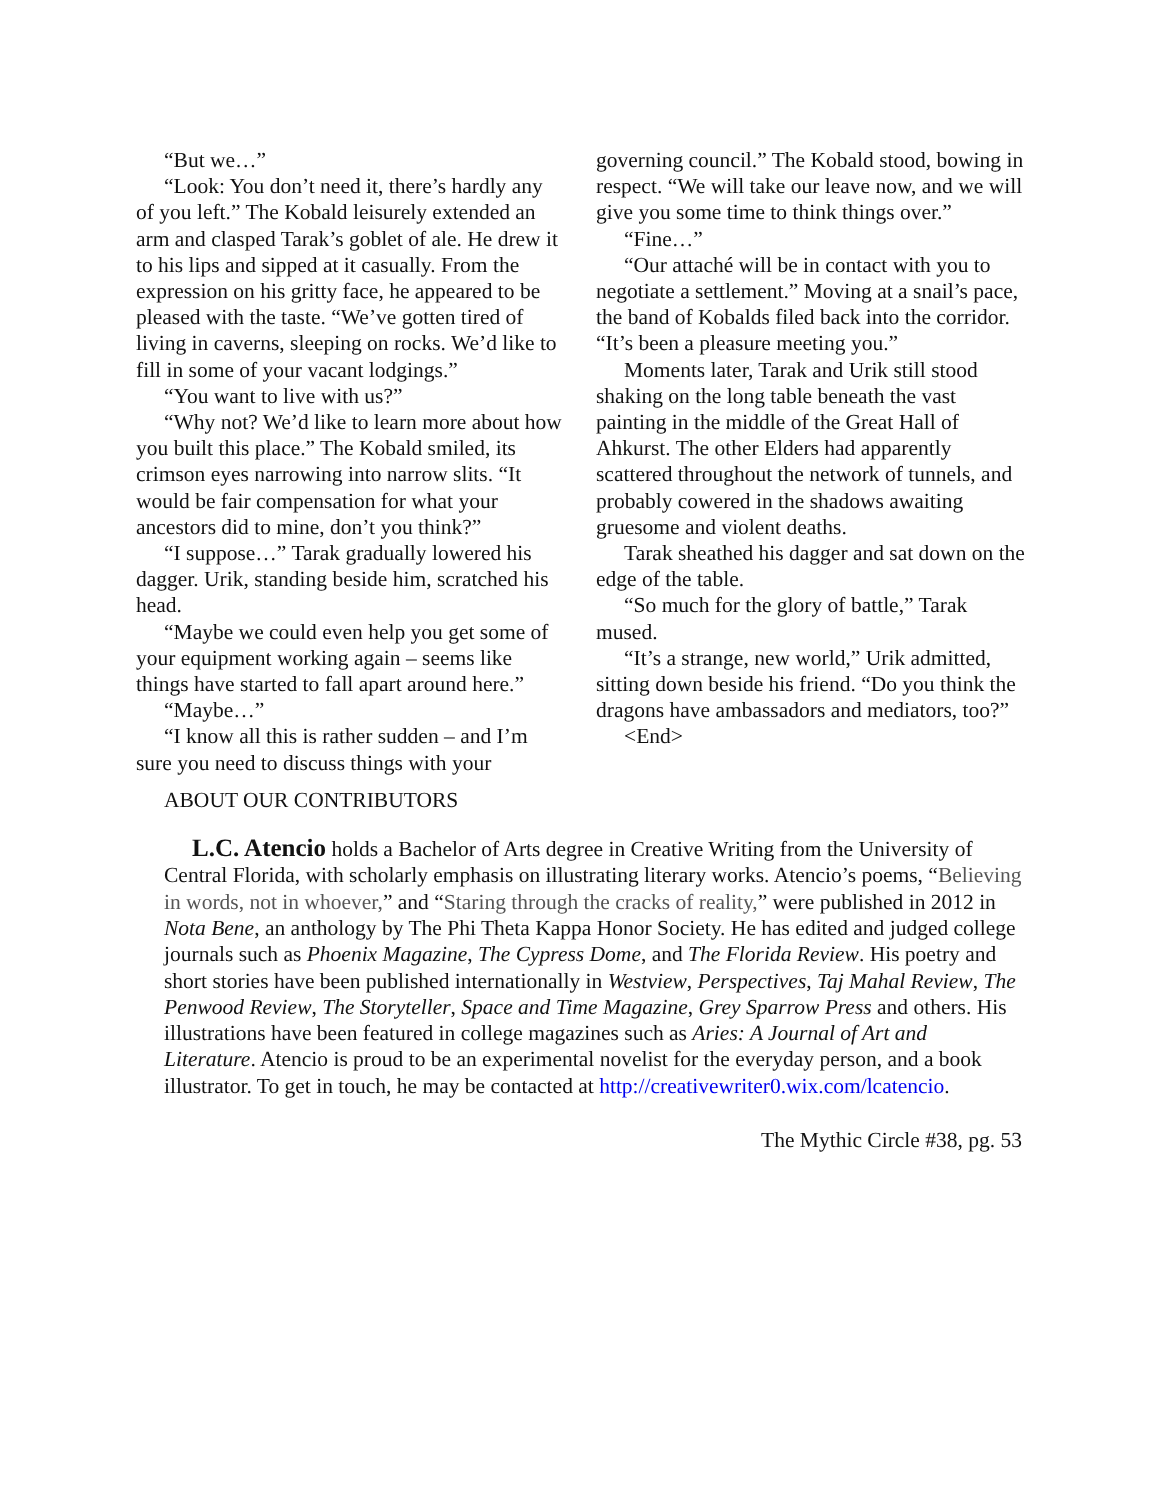“But we…”
“Look: You don’t need it, there’s hardly any of you left.” The Kobald leisurely extended an arm and clasped Tarak’s goblet of ale. He drew it to his lips and sipped at it casually. From the expression on his gritty face, he appeared to be pleased with the taste. “We’ve gotten tired of living in caverns, sleeping on rocks. We’d like to fill in some of your vacant lodgings.”
“You want to live with us?”
“Why not? We’d like to learn more about how you built this place.” The Kobald smiled, its crimson eyes narrowing into narrow slits. “It would be fair compensation for what your ancestors did to mine, don’t you think?”
“I suppose…” Tarak gradually lowered his dagger. Urik, standing beside him, scratched his head.
“Maybe we could even help you get some of your equipment working again – seems like things have started to fall apart around here.”
“Maybe…”
“I know all this is rather sudden – and I’m sure you need to discuss things with your
governing council.” The Kobald stood, bowing in respect. “We will take our leave now, and we will give you some time to think things over.”
“Fine…”
“Our attaché will be in contact with you to negotiate a settlement.” Moving at a snail’s pace, the band of Kobalds filed back into the corridor. “It’s been a pleasure meeting you.”
Moments later, Tarak and Urik still stood shaking on the long table beneath the vast painting in the middle of the Great Hall of Ahkurst. The other Elders had apparently scattered throughout the network of tunnels, and probably cowered in the shadows awaiting gruesome and violent deaths.
Tarak sheathed his dagger and sat down on the edge of the table.
“So much for the glory of battle,” Tarak mused.
“It’s a strange, new world,” Urik admitted, sitting down beside his friend. “Do you think the dragons have ambassadors and mediators, too?”
<End>
ABOUT OUR CONTRIBUTORS
L.C. Atencio holds a Bachelor of Arts degree in Creative Writing from the University of Central Florida, with scholarly emphasis on illustrating literary works. Atencio’s poems, “Believing in words, not in whoever,” and “Staring through the cracks of reality,” were published in 2012 in Nota Bene, an anthology by The Phi Theta Kappa Honor Society. He has edited and judged college journals such as Phoenix Magazine, The Cypress Dome, and The Florida Review. His poetry and short stories have been published internationally in Westview, Perspectives, Taj Mahal Review, The Penwood Review, The Storyteller, Space and Time Magazine, Grey Sparrow Press and others. His illustrations have been featured in college magazines such as Aries: A Journal of Art and Literature. Atencio is proud to be an experimental novelist for the everyday person, and a book illustrator. To get in touch, he may be contacted at http://creativewriter0.wix.com/lcatencio.
The Mythic Circle #38, pg. 53